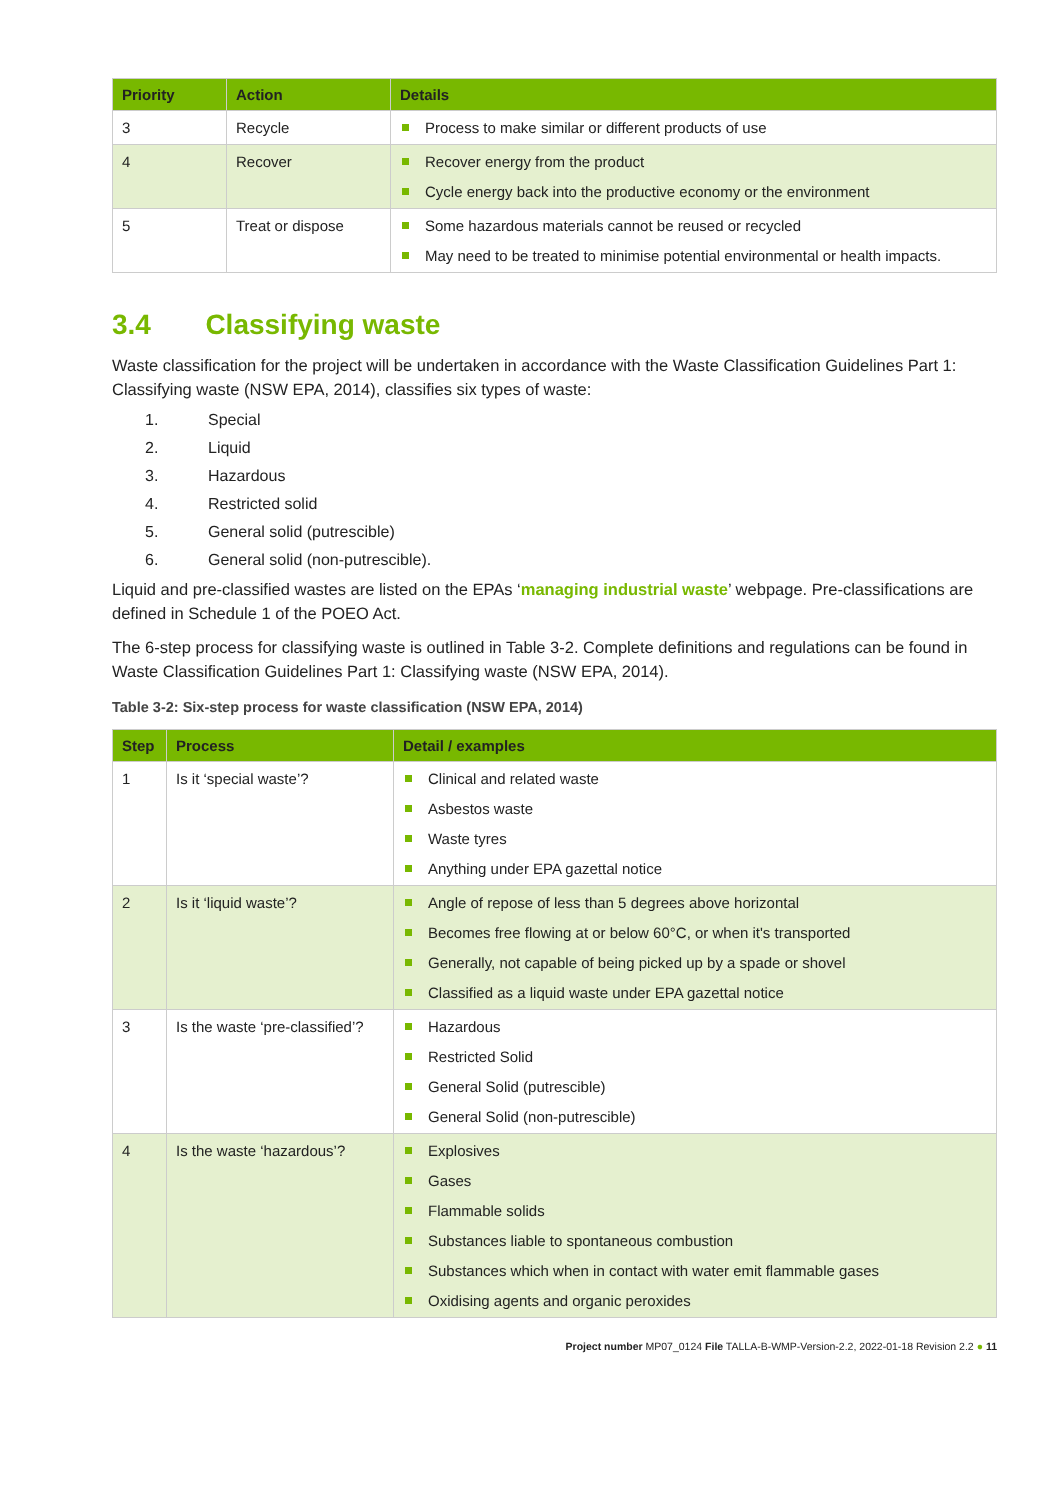| Priority | Action | Details |
| --- | --- | --- |
| 3 | Recycle | Process to make similar or different products of use |
| 4 | Recover | Recover energy from the product Cycle energy back into the productive economy or the environment |
| 5 | Treat or dispose | Some hazardous materials cannot be reused or recycled May need to be treated to minimise potential environmental or health impacts. |
3.4 Classifying waste
Waste classification for the project will be undertaken in accordance with the Waste Classification Guidelines Part 1: Classifying waste (NSW EPA, 2014), classifies six types of waste:
1. Special
2. Liquid
3. Hazardous
4. Restricted solid
5. General solid (putrescible)
6. General solid (non-putrescible).
Liquid and pre-classified wastes are listed on the EPAs ‘managing industrial waste’ webpage. Pre-classifications are defined in Schedule 1 of the POEO Act.
The 6-step process for classifying waste is outlined in Table 3-2. Complete definitions and regulations can be found in Waste Classification Guidelines Part 1: Classifying waste (NSW EPA, 2014).
Table 3-2: Six-step process for waste classification (NSW EPA, 2014)
| Step | Process | Detail / examples |
| --- | --- | --- |
| 1 | Is it ‘special waste’? | Clinical and related waste Asbestos waste Waste tyres Anything under EPA gazettal notice |
| 2 | Is it ‘liquid waste’? | Angle of repose of less than 5 degrees above horizontal Becomes free flowing at or below 60°C, or when it's transported Generally, not capable of being picked up by a spade or shovel Classified as a liquid waste under EPA gazettal notice |
| 3 | Is the waste ‘pre-classified’? | Hazardous Restricted Solid General Solid (putrescible) General Solid (non-putrescible) |
| 4 | Is the waste ‘hazardous’? | Explosives Gases Flammable solids Substances liable to spontaneous combustion Substances which when in contact with water emit flammable gases Oxidising agents and organic peroxides |
Project number MP07_0124 File TALLA-B-WMP-Version-2.2, 2022-01-18 Revision 2.2 ● 11